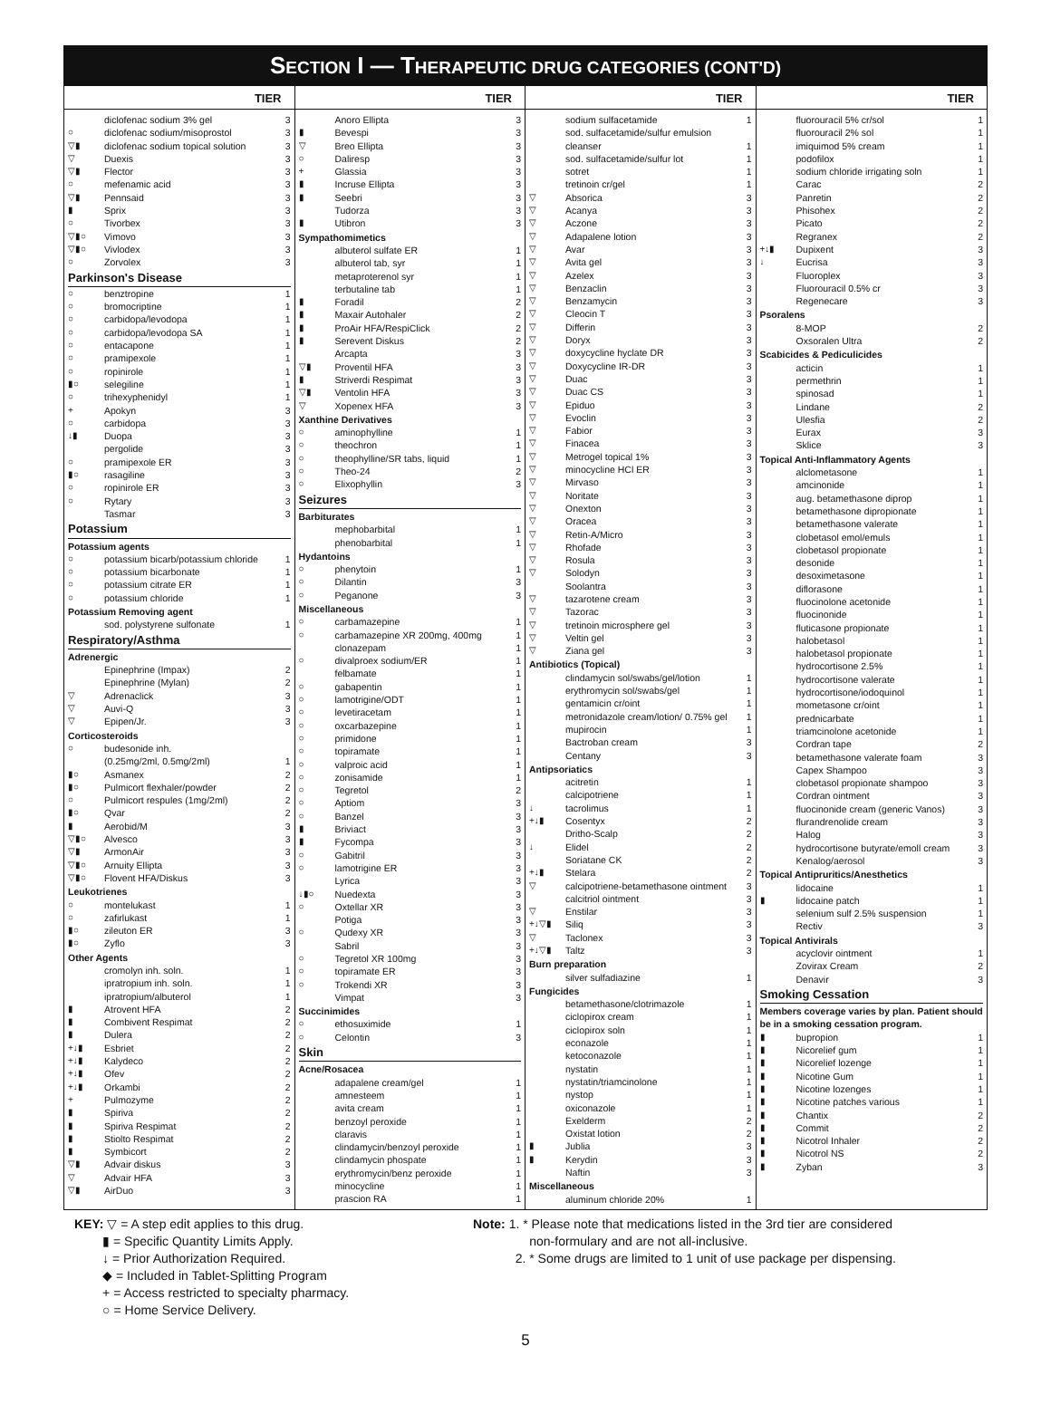SECTION I — THERAPEUTIC DRUG CATEGORIES (CONT'D)
TIER
| | diclofenac sodium 3% gel | 3 |
| ○ | diclofenac sodium/misoprostol | 3 |
| ▽▮ | diclofenac sodium topical solution | 3 |
| ▽ | Duexis | 3 |
| ▽▮ | Flector | 3 |
| ○ | mefenamic acid | 3 |
| ▽▮ | Pennsaid | 3 |
| ▮ | Sprix | 3 |
| ○ | Tivorbex | 3 |
| ▽▮○ | Vimovo | 3 |
| ▽▮○ | Vivlodex | 3 |
| ○ | Zorvolex | 3 |
| Parkinson's Disease | | |
| ○ | benztropine | 1 |
| ○ | bromocriptine | 1 |
| ○ | carbidopa/levodopa | 1 |
| ○ | carbidopa/levodopa SA | 1 |
| ○ | entacapone | 1 |
| ○ | pramipexole | 1 |
| ○ | ropinirole | 1 |
| ▮○ | selegiline | 1 |
| ○ | trihexyphenidyl | 1 |
| + | Apokyn | 3 |
| ○ | carbidopa | 3 |
| ↓▮ | Duopa | 3 |
| | pergolide | 3 |
| ○ | pramipexole ER | 3 |
| ▮○ | rasagiline | 3 |
| ○ | ropinirole ER | 3 |
| ○ | Rytary | 3 |
| | Tasmar | 3 |
| Potassium | | |
| Potassium agents | | |
| ○ | potassium bicarb/potassium chloride | 1 |
| ○ | potassium bicarbonate | 1 |
| ○ | potassium citrate ER | 1 |
| ○ | potassium chloride | 1 |
| Potassium Removing agent | | |
| | sod. polystyrene sulfonate | 1 |
| Respiratory/Asthma | | |
| Adrenergic | | |
| | Epinephrine (Impax) | 2 |
| | Epinephrine (Mylan) | 2 |
| ▽ | Adrenaclick | 3 |
| ▽ | Auvi-Q | 3 |
| ▽ | Epipen/Jr. | 3 |
| Corticosteroids | | |
| ○ | budesonide inh. | |
| | (0.25mg/2ml, 0.5mg/2ml) | 1 |
| ▮○ | Asmanex | 2 |
| ▮○ | Pulmicort flexhaler/powder | 2 |
| ○ | Pulmicort respules (1mg/2ml) | 2 |
| ▮○ | Qvar | 2 |
| ▮ | Aerobid/M | 3 |
| ▽▮○ | Alvesco | 3 |
| ▽▮ | ArmonAir | 3 |
| ▽▮○ | Arnuity Ellipta | 3 |
| ▽▮○ | Flovent HFA/Diskus | 3 |
| Leukotrienes | | |
| ○ | montelukast | 1 |
| ○ | zafirlukast | 1 |
| ▮○ | zileuton ER | 3 |
| ▮○ | Zyflo | 3 |
| Other Agents | | |
| | cromolyn inh. soln. | 1 |
| | ipratropium inh. soln. | 1 |
| | ipratropium/albuterol | 1 |
| ▮ | Atrovent HFA | 2 |
| ▮ | Combivent Respimat | 2 |
| ▮ | Dulera | 2 |
| +↓▮ | Esbriet | 2 |
| +↓▮ | Kalydeco | 2 |
| +↓▮ | Ofev | 2 |
| +↓▮ | Orkambi | 2 |
| + | Pulmozyme | 2 |
| ▮ | Spiriva | 2 |
| ▮ | Spiriva Respimat | 2 |
| ▮ | Stiolto Respimat | 2 |
| ▮ | Symbicort | 2 |
| ▽▮ | Advair diskus | 3 |
| ▽ | Advair HFA | 3 |
| ▽▮ | AirDuo | 3 |
TIER
| | Anoro Ellipta | 3 |
| ▮ | Bevespi | 3 |
| ▽ | Breo Ellipta | 3 |
| ○ | Daliresp | 3 |
| + | Glassia | 3 |
| ▮ | Incruse Ellipta | 3 |
| ▮ | Seebri | 3 |
| | Tudorza | 3 |
| ▮ | Utibron | 3 |
| Sympathomimetics | | |
| | albuterol sulfate ER | 1 |
| | albuterol tab, syr | 1 |
| | metaproterenol syr | 1 |
| | terbutaline tab | 1 |
| ▮ | Foradil | 2 |
| ▮ | Maxair Autohaler | 2 |
| ▮ | ProAir HFA/RespiClick | 2 |
| ▮ | Serevent Diskus | 2 |
| | Arcapta | 3 |
| ▽▮ | Proventil HFA | 3 |
| ▮ | Striverdi Respimat | 3 |
| ▽▮ | Ventolin HFA | 3 |
| ▽ | Xopenex HFA | 3 |
| Xanthine Derivatives | | |
| ○ | aminophylline | 1 |
| ○ | theochron | 1 |
| ○ | theophylline/SR tabs, liquid | 1 |
| ○ | Theo-24 | 2 |
| ○ | Elixophyllin | 3 |
| Seizures | | |
| Barbiturates | | |
| | mephobarbital | 1 |
| | phenobarbital | 1 |
| Hydantoins | | |
| ○ | phenytoin | 1 |
| ○ | Dilantin | 3 |
| ○ | Peganone | 3 |
| Miscellaneous | | |
| ○ | carbamazepine | 1 |
| ○ | carbamazepine XR 200mg, 400mg | 1 |
| | clonazepam | 1 |
| ○ | divalproex sodium/ER | 1 |
| | felbamate | 1 |
| ○ | gabapentin | 1 |
| ○ | lamotrigine/ODT | 1 |
| ○ | levetiracetam | 1 |
| ○ | oxcarbazepine | 1 |
| ○ | primidone | 1 |
| ○ | topiramate | 1 |
| ○ | valproic acid | 1 |
| ○ | zonisamide | 1 |
| ○ | Tegretol | 2 |
| ○ | Aptiom | 3 |
| ○ | Banzel | 3 |
| ▮ | Briviact | 3 |
| ▮ | Fycompa | 3 |
| ○ | Gabitril | 3 |
| ○ | lamotrigine ER | 3 |
| | Lyrica | 3 |
| ↓▮○ | Nuedexta | 3 |
| ○ | Oxtellar XR | 3 |
| | Potiga | 3 |
| ○ | Qudexy XR | 3 |
| | Sabril | 3 |
| ○ | Tegretol XR 100mg | 3 |
| ○ | topiramate ER | 3 |
| ○ | Trokendi XR | 3 |
| | Vimpat | 3 |
| Succinimides | | |
| ○ | ethosuximide | 1 |
| ○ | Celontin | 3 |
| Skin | | |
| Acne/Rosacea | | |
| | adapalene cream/gel | 1 |
| | amnesteem | 1 |
| | avita cream | 1 |
| | benzoyl peroxide | 1 |
| | claravis | 1 |
| | clindamycin/benzoyl peroxide | 1 |
| | clindamycin phospate | 1 |
| | erythromycin/benz peroxide | 1 |
| | minocycline | 1 |
| | prascion RA | 1 |
TIER
| | sodium sulfacetamide | 1 |
| | sod. sulfacetamide/sulfur emulsion | |
| | cleanser | 1 |
| | sod. sulfacetamide/sulfur lot | 1 |
| | sotret | 1 |
| | tretinoin cr/gel | 1 |
| ▽ | Absorica | 3 |
| ▽ | Acanya | 3 |
| ▽ | Aczone | 3 |
| ▽ | Adapalene lotion | 3 |
| ▽ | Avar | 3 |
| ▽ | Avita gel | 3 |
| ▽ | Azelex | 3 |
| ▽ | Benzaclin | 3 |
| ▽ | Benzamycin | 3 |
| ▽ | Cleocin T | 3 |
| ▽ | Differin | 3 |
| ▽ | Doryx | 3 |
| ▽ | doxycycline hyclate DR | 3 |
| ▽ | Doxycycline IR-DR | 3 |
| ▽ | Duac | 3 |
| ▽ | Duac CS | 3 |
| ▽ | Epiduo | 3 |
| ▽ | Evoclin | 3 |
| ▽ | Fabior | 3 |
| ▽ | Finacea | 3 |
| ▽ | Metrogel topical 1% | 3 |
| ▽ | minocycline HCl ER | 3 |
| ▽ | Mirvaso | 3 |
| ▽ | Noritate | 3 |
| ▽ | Onexton | 3 |
| ▽ | Oracea | 3 |
| ▽ | Retin-A/Micro | 3 |
| ▽ | Rhofade | 3 |
| ▽ | Rosula | 3 |
| ▽ | Solodyn | 3 |
| | Soolantra | 3 |
| ▽ | tazarotene cream | 3 |
| ▽ | Tazorac | 3 |
| ▽ | tretinoin microsphere gel | 3 |
| ▽ | Veltin gel | 3 |
| ▽ | Ziana gel | 3 |
| Antibiotics (Topical) | | |
| | clindamycin sol/swabs/gel/lotion | 1 |
| | erythromycin sol/swabs/gel | 1 |
| | gentamicin cr/oint | 1 |
| | metronidazole cream/lotion/ 0.75% gel | 1 |
| | mupirocin | 1 |
| | Bactroban cream | 3 |
| | Centany | 3 |
| Antipsoriatics | | |
| | acitretin | 1 |
| | calcipotriene | 1 |
| ↓ | tacrolimus | 1 |
| +↓▮ | Cosentyx | 2 |
| | Dritho-Scalp | 2 |
| ↓ | Elidel | 2 |
| | Soriatane CK | 2 |
| +↓▮ | Stelara | 2 |
| ▽ | calcipotriene-betamethasone ointment | 3 |
| | calcitriol ointment | 3 |
| ▽ | Enstilar | 3 |
| +↓▽▮ | Siliq | 3 |
| ▽ | Taclonex | 3 |
| +↓▽▮ | Taltz | 3 |
| Burn preparation | | |
| | silver sulfadiazine | 1 |
| Fungicides | | |
| | betamethasone/clotrimazole | 1 |
| | ciclopirox cream | 1 |
| | ciclopirox soln | 1 |
| | econazole | 1 |
| | ketoconazole | 1 |
| | nystatin | 1 |
| | nystatin/triamcinolone | 1 |
| | nystop | 1 |
| | oxiconazole | 1 |
| | Exelderm | 2 |
| | Oxistat lotion | 2 |
| ▮ | Jublia | 3 |
| ▮ | Kerydin | 3 |
| | Naftin | 3 |
| Miscellaneous | | |
| | aluminum chloride 20% | 1 |
TIER
| | fluorouracil 5% cr/sol | 1 |
| | fluorouracil 2% sol | 1 |
| | imiquimod 5% cream | 1 |
| | podofilox | 1 |
| | sodium chloride irrigating soln | 1 |
| | Carac | 2 |
| | Panretin | 2 |
| | Phisohex | 2 |
| | Picato | 2 |
| | Regranex | 2 |
| +↓▮ | Dupixent | 3 |
| ↓ | Eucrisa | 3 |
| | Fluoroplex | 3 |
| | Fluorouracil 0.5% cr | 3 |
| | Regenecare | 3 |
| Psoralens | | |
| | 8-MOP | 2 |
| | Oxsoralen Ultra | 2 |
| Scabicides & Pediculicides | | |
| | acticin | 1 |
| | permethrin | 1 |
| | spinosad | 1 |
| | Lindane | 2 |
| | Ulesfia | 2 |
| | Eurax | 3 |
| | Sklice | 3 |
| Topical Anti-Inflammatory Agents | | |
| | alclometasone | 1 |
| | amcinonide | 1 |
| | aug. betamethasone diprop | 1 |
| | betamethasone dipropionate | 1 |
| | betamethasone valerate | 1 |
| | clobetasol emol/emuls | 1 |
| | clobetasol propionate | 1 |
| | desonide | 1 |
| | desoximetasone | 1 |
| | diflorasone | 1 |
| | fluocinolone acetonide | 1 |
| | fluocinonide | 1 |
| | fluticasone propionate | 1 |
| | halobetasol | 1 |
| | halobetasol propionate | 1 |
| | hydrocortisone 2.5% | 1 |
| | hydrocortisone valerate | 1 |
| | hydrocortisone/iodoquinol | 1 |
| | mometasone cr/oint | 1 |
| | prednicarbate | 1 |
| | triamcinolone acetonide | 1 |
| | Cordran tape | 2 |
| | betamethasone valerate foam | 3 |
| | Capex Shampoo | 3 |
| | clobetasol propionate shampoo | 3 |
| | Cordran ointment | 3 |
| | fluocinonide cream (generic Vanos) | 3 |
| | flurandrenolide cream | 3 |
| | Halog | 3 |
| | hydrocortisone butyrate/emoll cream | 3 |
| | Kenalog/aerosol | 3 |
| Topical Antipruritics/Anesthetics | | |
| | lidocaine | 1 |
| ▮ | lidocaine patch | 1 |
| | selenium sulf 2.5% suspension | 1 |
| | Rectiv | 3 |
| Topical Antivirals | | |
| | acyclovir ointment | 1 |
| | Zovirax Cream | 2 |
| | Denavir | 3 |
| Smoking Cessation | | |
| Members coverage varies by plan. Patient should be in a smoking cessation program. | | |
| ▮ | bupropion | 1 |
| ▮ | Nicorelief gum | 1 |
| ▮ | Nicorelief lozenge | 1 |
| ▮ | Nicotine Gum | 1 |
| ▮ | Nicotine lozenges | 1 |
| ▮ | Nicotine patches various | 1 |
| ▮ | Chantix | 2 |
| ▮ | Commit | 2 |
| ▮ | Nicotrol Inhaler | 2 |
| ▮ | Nicotrol NS | 2 |
| ▮ | Zyban | 3 |
KEY: ▽ = A step edit applies to this drug.
▮ = Specific Quantity Limits Apply.
↓ = Prior Authorization Required.
◆ = Included in Tablet-Splitting Program
+ = Access restricted to specialty pharmacy.
○ = Home Service Delivery.
Note: 1. * Please note that medications listed in the 3rd tier are considered
non-formulary and are not all-inclusive.
2. * Some drugs are limited to 1 unit of use package per dispensing.
5